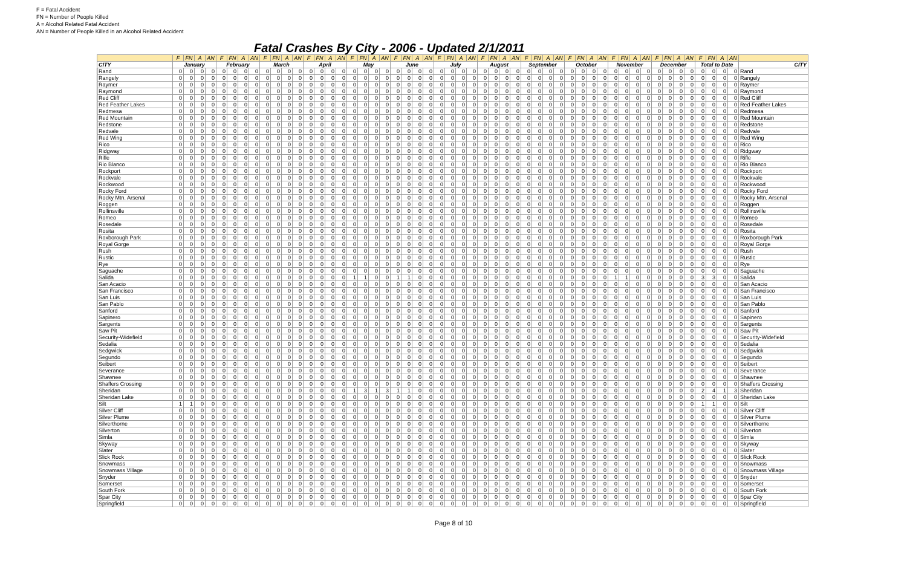F = Fatal Accident
FN = Number of People Killed
A = Alcohol Related Fatal Accident
AN = Number of People Killed in an Alcohol Related Accident
Fatal Crashes By City - 2006 - Updated 2/1/2011
| | F | FN | A | AN | F | FN | A | AN | F | FN | A | AN | F | FN | A | AN | F | FN | A | AN | F | FN | A | AN | F | FN | A | AN | F | FN | A | AN | F | FN | A | AN | F | FN | A | AN | F | FN | A | AN | F | FN | A | AN | F | FN | A | AN | |
| --- | --- | --- | --- | --- | --- | --- | --- | --- | --- | --- | --- | --- | --- | --- | --- | --- | --- | --- | --- | --- | --- | --- | --- | --- | --- | --- | --- | --- | --- | --- | --- | --- | --- | --- | --- | --- | --- | --- | --- | --- | --- | --- | --- | --- | --- | --- | --- | --- | --- | --- | --- | --- | --- |
| CITY | January | | | | February | | | | March | | | | April | | | | May | | | | June | | | | July | | | | August | | | | September | | | | October | | | | November | | | | December | | | | Total to Date | | | | CITY |
| Rand | 0 | 0 | 0 | 0 | 0 | 0 | 0 | 0 | 0 | 0 | 0 | 0 | 0 | 0 | 0 | 0 | 0 | 0 | 0 | 0 | 0 | 0 | 0 | 0 | 0 | 0 | 0 | 0 | 0 | 0 | 0 | 0 | 0 | 0 | 0 | 0 | 0 | 0 | 0 | 0 | 0 | 0 | 0 | 0 | 0 | 0 | 0 | 0 | 0 | 0 | 0 | 0 | Rand |
| Rangely | 0 | 0 | 0 | 0 | 0 | 0 | 0 | 0 | 0 | 0 | 0 | 0 | 0 | 0 | 0 | 0 | 0 | 0 | 0 | 0 | 0 | 0 | 0 | 0 | 0 | 0 | 0 | 0 | 0 | 0 | 0 | 0 | 0 | 0 | 0 | 0 | 0 | 0 | 0 | 0 | 0 | 0 | 0 | 0 | 0 | 0 | 0 | 0 | 0 | 0 | 0 | 0 | Rangely |
| Raymer | 0 | 0 | 0 | 0 | 0 | 0 | 0 | 0 | 0 | 0 | 0 | 0 | 0 | 0 | 0 | 0 | 0 | 0 | 0 | 0 | 0 | 0 | 0 | 0 | 0 | 0 | 0 | 0 | 0 | 0 | 0 | 0 | 0 | 0 | 0 | 0 | 0 | 0 | 0 | 0 | 0 | 0 | 0 | 0 | 0 | 0 | 0 | 0 | 0 | 0 | 0 | 0 | Raymer |
| Raymond | 0 | 0 | 0 | 0 | 0 | 0 | 0 | 0 | 0 | 0 | 0 | 0 | 0 | 0 | 0 | 0 | 0 | 0 | 0 | 0 | 0 | 0 | 0 | 0 | 0 | 0 | 0 | 0 | 0 | 0 | 0 | 0 | 0 | 0 | 0 | 0 | 0 | 0 | 0 | 0 | 0 | 0 | 0 | 0 | 0 | 0 | 0 | 0 | 0 | 0 | 0 | 0 | Raymond |
| Red Cliff | 0 | 0 | 0 | 0 | 0 | 0 | 0 | 0 | 0 | 0 | 0 | 0 | 0 | 0 | 0 | 0 | 0 | 0 | 0 | 0 | 0 | 0 | 0 | 0 | 0 | 0 | 0 | 0 | 0 | 0 | 0 | 0 | 0 | 0 | 0 | 0 | 0 | 0 | 0 | 0 | 0 | 0 | 0 | 0 | 0 | 0 | 0 | 0 | 0 | 0 | 0 | 0 | Red Cliff |
| Red Feather Lakes | 0 | 0 | 0 | 0 | 0 | 0 | 0 | 0 | 0 | 0 | 0 | 0 | 0 | 0 | 0 | 0 | 0 | 0 | 0 | 0 | 0 | 0 | 0 | 0 | 0 | 0 | 0 | 0 | 0 | 0 | 0 | 0 | 0 | 0 | 0 | 0 | 0 | 0 | 0 | 0 | 0 | 0 | 0 | 0 | 0 | 0 | 0 | 0 | 0 | 0 | 0 | 0 | Red Feather Lakes |
| Redmesa | 0 | 0 | 0 | 0 | 0 | 0 | 0 | 0 | 0 | 0 | 0 | 0 | 0 | 0 | 0 | 0 | 0 | 0 | 0 | 0 | 0 | 0 | 0 | 0 | 0 | 0 | 0 | 0 | 0 | 0 | 0 | 0 | 0 | 0 | 0 | 0 | 0 | 0 | 0 | 0 | 0 | 0 | 0 | 0 | 0 | 0 | 0 | 0 | 0 | 0 | 0 | 0 | Redmesa |
| Red Mountain | 0 | 0 | 0 | 0 | 0 | 0 | 0 | 0 | 0 | 0 | 0 | 0 | 0 | 0 | 0 | 0 | 0 | 0 | 0 | 0 | 0 | 0 | 0 | 0 | 0 | 0 | 0 | 0 | 0 | 0 | 0 | 0 | 0 | 0 | 0 | 0 | 0 | 0 | 0 | 0 | 0 | 0 | 0 | 0 | 0 | 0 | 0 | 0 | 0 | 0 | 0 | 0 | Red Mountain |
| Redstone | 0 | 0 | 0 | 0 | 0 | 0 | 0 | 0 | 0 | 0 | 0 | 0 | 0 | 0 | 0 | 0 | 0 | 0 | 0 | 0 | 0 | 0 | 0 | 0 | 0 | 0 | 0 | 0 | 0 | 0 | 0 | 0 | 0 | 0 | 0 | 0 | 0 | 0 | 0 | 0 | 0 | 0 | 0 | 0 | 0 | 0 | 0 | 0 | 0 | 0 | 0 | 0 | Redstone |
| Redvale | 0 | 0 | 0 | 0 | 0 | 0 | 0 | 0 | 0 | 0 | 0 | 0 | 0 | 0 | 0 | 0 | 0 | 0 | 0 | 0 | 0 | 0 | 0 | 0 | 0 | 0 | 0 | 0 | 0 | 0 | 0 | 0 | 0 | 0 | 0 | 0 | 0 | 0 | 0 | 0 | 0 | 0 | 0 | 0 | 0 | 0 | 0 | 0 | 0 | 0 | 0 | 0 | Redvale |
| Red Wing | 0 | 0 | 0 | 0 | 0 | 0 | 0 | 0 | 0 | 0 | 0 | 0 | 0 | 0 | 0 | 0 | 0 | 0 | 0 | 0 | 0 | 0 | 0 | 0 | 0 | 0 | 0 | 0 | 0 | 0 | 0 | 0 | 0 | 0 | 0 | 0 | 0 | 0 | 0 | 0 | 0 | 0 | 0 | 0 | 0 | 0 | 0 | 0 | 0 | 0 | 0 | 0 | Red Wing |
| Rico | 0 | 0 | 0 | 0 | 0 | 0 | 0 | 0 | 0 | 0 | 0 | 0 | 0 | 0 | 0 | 0 | 0 | 0 | 0 | 0 | 0 | 0 | 0 | 0 | 0 | 0 | 0 | 0 | 0 | 0 | 0 | 0 | 0 | 0 | 0 | 0 | 0 | 0 | 0 | 0 | 0 | 0 | 0 | 0 | 0 | 0 | 0 | 0 | 0 | 0 | 0 | 0 | Rico |
| Ridgway | 0 | 0 | 0 | 0 | 0 | 0 | 0 | 0 | 0 | 0 | 0 | 0 | 0 | 0 | 0 | 0 | 0 | 0 | 0 | 0 | 0 | 0 | 0 | 0 | 0 | 0 | 0 | 0 | 0 | 0 | 0 | 0 | 0 | 0 | 0 | 0 | 0 | 0 | 0 | 0 | 0 | 0 | 0 | 0 | 0 | 0 | 0 | 0 | 0 | 0 | 0 | 0 | Ridgway |
| Rifle | 0 | 0 | 0 | 0 | 0 | 0 | 0 | 0 | 0 | 0 | 0 | 0 | 0 | 0 | 0 | 0 | 0 | 0 | 0 | 0 | 0 | 0 | 0 | 0 | 0 | 0 | 0 | 0 | 0 | 0 | 0 | 0 | 0 | 0 | 0 | 0 | 0 | 0 | 0 | 0 | 0 | 0 | 0 | 0 | 0 | 0 | 0 | 0 | 0 | 0 | 0 | 0 | Rifle |
| Rio Blanco | 0 | 0 | 0 | 0 | 0 | 0 | 0 | 0 | 0 | 0 | 0 | 0 | 0 | 0 | 0 | 0 | 0 | 0 | 0 | 0 | 0 | 0 | 0 | 0 | 0 | 0 | 0 | 0 | 0 | 0 | 0 | 0 | 0 | 0 | 0 | 0 | 0 | 0 | 0 | 0 | 0 | 0 | 0 | 0 | 0 | 0 | 0 | 0 | 0 | 0 | 0 | 0 | Rio Blanco |
| Rockport | 0 | 0 | 0 | 0 | 0 | 0 | 0 | 0 | 0 | 0 | 0 | 0 | 0 | 0 | 0 | 0 | 0 | 0 | 0 | 0 | 0 | 0 | 0 | 0 | 0 | 0 | 0 | 0 | 0 | 0 | 0 | 0 | 0 | 0 | 0 | 0 | 0 | 0 | 0 | 0 | 0 | 0 | 0 | 0 | 0 | 0 | 0 | 0 | 0 | 0 | 0 | 0 | Rockport |
| Rockvale | 0 | 0 | 0 | 0 | 0 | 0 | 0 | 0 | 0 | 0 | 0 | 0 | 0 | 0 | 0 | 0 | 0 | 0 | 0 | 0 | 0 | 0 | 0 | 0 | 0 | 0 | 0 | 0 | 0 | 0 | 0 | 0 | 0 | 0 | 0 | 0 | 0 | 0 | 0 | 0 | 0 | 0 | 0 | 0 | 0 | 0 | 0 | 0 | 0 | 0 | 0 | 0 | Rockvale |
| Rockwood | 0 | 0 | 0 | 0 | 0 | 0 | 0 | 0 | 0 | 0 | 0 | 0 | 0 | 0 | 0 | 0 | 0 | 0 | 0 | 0 | 0 | 0 | 0 | 0 | 0 | 0 | 0 | 0 | 0 | 0 | 0 | 0 | 0 | 0 | 0 | 0 | 0 | 0 | 0 | 0 | 0 | 0 | 0 | 0 | 0 | 0 | 0 | 0 | 0 | 0 | 0 | 0 | Rockwood |
| Rocky Ford | 0 | 0 | 0 | 0 | 0 | 0 | 0 | 0 | 0 | 0 | 0 | 0 | 0 | 0 | 0 | 0 | 0 | 0 | 0 | 0 | 0 | 0 | 0 | 0 | 0 | 0 | 0 | 0 | 0 | 0 | 0 | 0 | 0 | 0 | 0 | 0 | 0 | 0 | 0 | 0 | 0 | 0 | 0 | 0 | 0 | 0 | 0 | 0 | 0 | 0 | 0 | 0 | Rocky Ford |
| Rocky Mtn. Arsenal | 0 | 0 | 0 | 0 | 0 | 0 | 0 | 0 | 0 | 0 | 0 | 0 | 0 | 0 | 0 | 0 | 0 | 0 | 0 | 0 | 0 | 0 | 0 | 0 | 0 | 0 | 0 | 0 | 0 | 0 | 0 | 0 | 0 | 0 | 0 | 0 | 0 | 0 | 0 | 0 | 0 | 0 | 0 | 0 | 0 | 0 | 0 | 0 | 0 | 0 | 0 | 0 | Rocky Mtn. Arsenal |
| Roggen | 0 | 0 | 0 | 0 | 0 | 0 | 0 | 0 | 0 | 0 | 0 | 0 | 0 | 0 | 0 | 0 | 0 | 0 | 0 | 0 | 0 | 0 | 0 | 0 | 0 | 0 | 0 | 0 | 0 | 0 | 0 | 0 | 0 | 0 | 0 | 0 | 0 | 0 | 0 | 0 | 0 | 0 | 0 | 0 | 0 | 0 | 0 | 0 | 0 | 0 | 0 | 0 | Roggen |
| Rollinsville | 0 | 0 | 0 | 0 | 0 | 0 | 0 | 0 | 0 | 0 | 0 | 0 | 0 | 0 | 0 | 0 | 0 | 0 | 0 | 0 | 0 | 0 | 0 | 0 | 0 | 0 | 0 | 0 | 0 | 0 | 0 | 0 | 0 | 0 | 0 | 0 | 0 | 0 | 0 | 0 | 0 | 0 | 0 | 0 | 0 | 0 | 0 | 0 | 0 | 0 | 0 | 0 | Rollinsville |
| Romeo | 0 | 0 | 0 | 0 | 0 | 0 | 0 | 0 | 0 | 0 | 0 | 0 | 0 | 0 | 0 | 0 | 0 | 0 | 0 | 0 | 0 | 0 | 0 | 0 | 0 | 0 | 0 | 0 | 0 | 0 | 0 | 0 | 0 | 0 | 0 | 0 | 0 | 0 | 0 | 0 | 0 | 0 | 0 | 0 | 0 | 0 | 0 | 0 | 0 | 0 | 0 | 0 | Romeo |
| Rosedale | 0 | 0 | 0 | 0 | 0 | 0 | 0 | 0 | 0 | 0 | 0 | 0 | 0 | 0 | 0 | 0 | 0 | 0 | 0 | 0 | 0 | 0 | 0 | 0 | 0 | 0 | 0 | 0 | 0 | 0 | 0 | 0 | 0 | 0 | 0 | 0 | 0 | 0 | 0 | 0 | 0 | 0 | 0 | 0 | 0 | 0 | 0 | 0 | 0 | 0 | 0 | 0 | Rosedale |
| Rosita | 0 | 0 | 0 | 0 | 0 | 0 | 0 | 0 | 0 | 0 | 0 | 0 | 0 | 0 | 0 | 0 | 0 | 0 | 0 | 0 | 0 | 0 | 0 | 0 | 0 | 0 | 0 | 0 | 0 | 0 | 0 | 0 | 0 | 0 | 0 | 0 | 0 | 0 | 0 | 0 | 0 | 0 | 0 | 0 | 0 | 0 | 0 | 0 | 0 | 0 | 0 | 0 | Rosita |
| Roxborough Park | 0 | 0 | 0 | 0 | 0 | 0 | 0 | 0 | 0 | 0 | 0 | 0 | 0 | 0 | 0 | 0 | 0 | 0 | 0 | 0 | 0 | 0 | 0 | 0 | 0 | 0 | 0 | 0 | 0 | 0 | 0 | 0 | 0 | 0 | 0 | 0 | 0 | 0 | 0 | 0 | 0 | 0 | 0 | 0 | 0 | 0 | 0 | 0 | 0 | 0 | 0 | 0 | Roxborough Park |
| Royal Gorge | 0 | 0 | 0 | 0 | 0 | 0 | 0 | 0 | 0 | 0 | 0 | 0 | 0 | 0 | 0 | 0 | 0 | 0 | 0 | 0 | 0 | 0 | 0 | 0 | 0 | 0 | 0 | 0 | 0 | 0 | 0 | 0 | 0 | 0 | 0 | 0 | 0 | 0 | 0 | 0 | 0 | 0 | 0 | 0 | 0 | 0 | 0 | 0 | 0 | 0 | 0 | 0 | Royal Gorge |
| Rush | 0 | 0 | 0 | 0 | 0 | 0 | 0 | 0 | 0 | 0 | 0 | 0 | 0 | 0 | 0 | 0 | 0 | 0 | 0 | 0 | 0 | 0 | 0 | 0 | 0 | 0 | 0 | 0 | 0 | 0 | 0 | 0 | 0 | 0 | 0 | 0 | 0 | 0 | 0 | 0 | 0 | 0 | 0 | 0 | 0 | 0 | 0 | 0 | 0 | 0 | 0 | 0 | Rush |
| Rustic | 0 | 0 | 0 | 0 | 0 | 0 | 0 | 0 | 0 | 0 | 0 | 0 | 0 | 0 | 0 | 0 | 0 | 0 | 0 | 0 | 0 | 0 | 0 | 0 | 0 | 0 | 0 | 0 | 0 | 0 | 0 | 0 | 0 | 0 | 0 | 0 | 0 | 0 | 0 | 0 | 0 | 0 | 0 | 0 | 0 | 0 | 0 | 0 | 0 | 0 | 0 | 0 | Rustic |
| Rye | 0 | 0 | 0 | 0 | 0 | 0 | 0 | 0 | 0 | 0 | 0 | 0 | 0 | 0 | 0 | 0 | 0 | 0 | 0 | 0 | 0 | 0 | 0 | 0 | 0 | 0 | 0 | 0 | 0 | 0 | 0 | 0 | 0 | 0 | 0 | 0 | 0 | 0 | 0 | 0 | 0 | 0 | 0 | 0 | 0 | 0 | 0 | 0 | 0 | 0 | 0 | 0 | Rye |
| Saguache | 0 | 0 | 0 | 0 | 0 | 0 | 0 | 0 | 0 | 0 | 0 | 0 | 0 | 0 | 0 | 0 | 0 | 0 | 0 | 0 | 0 | 0 | 0 | 0 | 0 | 0 | 0 | 0 | 0 | 0 | 0 | 0 | 0 | 0 | 0 | 0 | 0 | 0 | 0 | 0 | 0 | 0 | 0 | 0 | 0 | 0 | 0 | 0 | 0 | 0 | 0 | 0 | Saguache |
| Salida | 0 | 0 | 0 | 0 | 0 | 0 | 0 | 0 | 0 | 0 | 0 | 0 | 0 | 0 | 0 | 0 | 1 | 1 | 0 | 0 | 1 | 1 | 0 | 0 | 0 | 0 | 0 | 0 | 0 | 0 | 0 | 0 | 0 | 0 | 0 | 0 | 0 | 0 | 0 | 0 | 1 | 1 | 0 | 0 | 0 | 0 | 0 | 0 | 3 | 3 | 0 | 0 | Salida |
| San Acacio | 0 | 0 | 0 | 0 | 0 | 0 | 0 | 0 | 0 | 0 | 0 | 0 | 0 | 0 | 0 | 0 | 0 | 0 | 0 | 0 | 0 | 0 | 0 | 0 | 0 | 0 | 0 | 0 | 0 | 0 | 0 | 0 | 0 | 0 | 0 | 0 | 0 | 0 | 0 | 0 | 0 | 0 | 0 | 0 | 0 | 0 | 0 | 0 | 0 | 0 | 0 | 0 | San Acacio |
| San Francisco | 0 | 0 | 0 | 0 | 0 | 0 | 0 | 0 | 0 | 0 | 0 | 0 | 0 | 0 | 0 | 0 | 0 | 0 | 0 | 0 | 0 | 0 | 0 | 0 | 0 | 0 | 0 | 0 | 0 | 0 | 0 | 0 | 0 | 0 | 0 | 0 | 0 | 0 | 0 | 0 | 0 | 0 | 0 | 0 | 0 | 0 | 0 | 0 | 0 | 0 | 0 | 0 | San Francisco |
| San Luis | 0 | 0 | 0 | 0 | 0 | 0 | 0 | 0 | 0 | 0 | 0 | 0 | 0 | 0 | 0 | 0 | 0 | 0 | 0 | 0 | 0 | 0 | 0 | 0 | 0 | 0 | 0 | 0 | 0 | 0 | 0 | 0 | 0 | 0 | 0 | 0 | 0 | 0 | 0 | 0 | 0 | 0 | 0 | 0 | 0 | 0 | 0 | 0 | 0 | 0 | 0 | 0 | San Luis |
| San Pablo | 0 | 0 | 0 | 0 | 0 | 0 | 0 | 0 | 0 | 0 | 0 | 0 | 0 | 0 | 0 | 0 | 0 | 0 | 0 | 0 | 0 | 0 | 0 | 0 | 0 | 0 | 0 | 0 | 0 | 0 | 0 | 0 | 0 | 0 | 0 | 0 | 0 | 0 | 0 | 0 | 0 | 0 | 0 | 0 | 0 | 0 | 0 | 0 | 0 | 0 | 0 | 0 | San Pablo |
| Sanford | 0 | 0 | 0 | 0 | 0 | 0 | 0 | 0 | 0 | 0 | 0 | 0 | 0 | 0 | 0 | 0 | 0 | 0 | 0 | 0 | 0 | 0 | 0 | 0 | 0 | 0 | 0 | 0 | 0 | 0 | 0 | 0 | 0 | 0 | 0 | 0 | 0 | 0 | 0 | 0 | 0 | 0 | 0 | 0 | 0 | 0 | 0 | 0 | 0 | 0 | 0 | 0 | Sanford |
| Sapinero | 0 | 0 | 0 | 0 | 0 | 0 | 0 | 0 | 0 | 0 | 0 | 0 | 0 | 0 | 0 | 0 | 0 | 0 | 0 | 0 | 0 | 0 | 0 | 0 | 0 | 0 | 0 | 0 | 0 | 0 | 0 | 0 | 0 | 0 | 0 | 0 | 0 | 0 | 0 | 0 | 0 | 0 | 0 | 0 | 0 | 0 | 0 | 0 | 0 | 0 | 0 | 0 | Sapinero |
| Sargents | 0 | 0 | 0 | 0 | 0 | 0 | 0 | 0 | 0 | 0 | 0 | 0 | 0 | 0 | 0 | 0 | 0 | 0 | 0 | 0 | 0 | 0 | 0 | 0 | 0 | 0 | 0 | 0 | 0 | 0 | 0 | 0 | 0 | 0 | 0 | 0 | 0 | 0 | 0 | 0 | 0 | 0 | 0 | 0 | 0 | 0 | 0 | 0 | 0 | 0 | 0 | 0 | Sargents |
| Saw Pit | 0 | 0 | 0 | 0 | 0 | 0 | 0 | 0 | 0 | 0 | 0 | 0 | 0 | 0 | 0 | 0 | 0 | 0 | 0 | 0 | 0 | 0 | 0 | 0 | 0 | 0 | 0 | 0 | 0 | 0 | 0 | 0 | 0 | 0 | 0 | 0 | 0 | 0 | 0 | 0 | 0 | 0 | 0 | 0 | 0 | 0 | 0 | 0 | 0 | 0 | 0 | 0 | Saw Pit |
| Security-Widefield | 0 | 0 | 0 | 0 | 0 | 0 | 0 | 0 | 0 | 0 | 0 | 0 | 0 | 0 | 0 | 0 | 0 | 0 | 0 | 0 | 0 | 0 | 0 | 0 | 0 | 0 | 0 | 0 | 0 | 0 | 0 | 0 | 0 | 0 | 0 | 0 | 0 | 0 | 0 | 0 | 0 | 0 | 0 | 0 | 0 | 0 | 0 | 0 | 0 | 0 | 0 | 0 | Security-Widefield |
| Sedalia | 0 | 0 | 0 | 0 | 0 | 0 | 0 | 0 | 0 | 0 | 0 | 0 | 0 | 0 | 0 | 0 | 0 | 0 | 0 | 0 | 0 | 0 | 0 | 0 | 0 | 0 | 0 | 0 | 0 | 0 | 0 | 0 | 0 | 0 | 0 | 0 | 0 | 0 | 0 | 0 | 0 | 0 | 0 | 0 | 0 | 0 | 0 | 0 | 0 | 0 | 0 | 0 | Sedalia |
| Sedgwick | 0 | 0 | 0 | 0 | 0 | 0 | 0 | 0 | 0 | 0 | 0 | 0 | 0 | 0 | 0 | 0 | 0 | 0 | 0 | 0 | 0 | 0 | 0 | 0 | 0 | 0 | 0 | 0 | 0 | 0 | 0 | 0 | 0 | 0 | 0 | 0 | 0 | 0 | 0 | 0 | 0 | 0 | 0 | 0 | 0 | 0 | 0 | 0 | 0 | 0 | 0 | 0 | Sedgwick |
| Segundo | 0 | 0 | 0 | 0 | 0 | 0 | 0 | 0 | 0 | 0 | 0 | 0 | 0 | 0 | 0 | 0 | 0 | 0 | 0 | 0 | 0 | 0 | 0 | 0 | 0 | 0 | 0 | 0 | 0 | 0 | 0 | 0 | 0 | 0 | 0 | 0 | 0 | 0 | 0 | 0 | 0 | 0 | 0 | 0 | 0 | 0 | 0 | 0 | 0 | 0 | 0 | 0 | Segundo |
| Seibert | 0 | 0 | 0 | 0 | 0 | 0 | 0 | 0 | 0 | 0 | 0 | 0 | 0 | 0 | 0 | 0 | 0 | 0 | 0 | 0 | 0 | 0 | 0 | 0 | 0 | 0 | 0 | 0 | 0 | 0 | 0 | 0 | 0 | 0 | 0 | 0 | 0 | 0 | 0 | 0 | 0 | 0 | 0 | 0 | 0 | 0 | 0 | 0 | 0 | 0 | 0 | 0 | Seibert |
| Severance | 0 | 0 | 0 | 0 | 0 | 0 | 0 | 0 | 0 | 0 | 0 | 0 | 0 | 0 | 0 | 0 | 0 | 0 | 0 | 0 | 0 | 0 | 0 | 0 | 0 | 0 | 0 | 0 | 0 | 0 | 0 | 0 | 0 | 0 | 0 | 0 | 0 | 0 | 0 | 0 | 0 | 0 | 0 | 0 | 0 | 0 | 0 | 0 | 0 | 0 | 0 | 0 | Severance |
| Shawnee | 0 | 0 | 0 | 0 | 0 | 0 | 0 | 0 | 0 | 0 | 0 | 0 | 0 | 0 | 0 | 0 | 0 | 0 | 0 | 0 | 0 | 0 | 0 | 0 | 0 | 0 | 0 | 0 | 0 | 0 | 0 | 0 | 0 | 0 | 0 | 0 | 0 | 0 | 0 | 0 | 0 | 0 | 0 | 0 | 0 | 0 | 0 | 0 | 0 | 0 | 0 | 0 | Shawnee |
| Shaffers Crossing | 0 | 0 | 0 | 0 | 0 | 0 | 0 | 0 | 0 | 0 | 0 | 0 | 0 | 0 | 0 | 0 | 0 | 0 | 0 | 0 | 0 | 0 | 0 | 0 | 0 | 0 | 0 | 0 | 0 | 0 | 0 | 0 | 0 | 0 | 0 | 0 | 0 | 0 | 0 | 0 | 0 | 0 | 0 | 0 | 0 | 0 | 0 | 0 | 0 | 0 | 0 | 0 | Shaffers Crossing |
| Sheridan | 0 | 0 | 0 | 0 | 0 | 0 | 0 | 0 | 0 | 0 | 0 | 0 | 0 | 0 | 0 | 0 | 1 | 3 | 1 | 3 | 1 | 1 | 0 | 0 | 0 | 0 | 0 | 0 | 0 | 0 | 0 | 0 | 0 | 0 | 0 | 0 | 0 | 0 | 0 | 0 | 0 | 0 | 0 | 0 | 0 | 0 | 0 | 0 | 2 | 4 | 1 | 3 | Sheridan |
| Sheridan Lake | 0 | 0 | 0 | 0 | 0 | 0 | 0 | 0 | 0 | 0 | 0 | 0 | 0 | 0 | 0 | 0 | 0 | 0 | 0 | 0 | 0 | 0 | 0 | 0 | 0 | 0 | 0 | 0 | 0 | 0 | 0 | 0 | 0 | 0 | 0 | 0 | 0 | 0 | 0 | 0 | 0 | 0 | 0 | 0 | 0 | 0 | 0 | 0 | 0 | 0 | 0 | 0 | Sheridan Lake |
| Silt | 1 | 1 | 0 | 0 | 0 | 0 | 0 | 0 | 0 | 0 | 0 | 0 | 0 | 0 | 0 | 0 | 0 | 0 | 0 | 0 | 0 | 0 | 0 | 0 | 0 | 0 | 0 | 0 | 0 | 0 | 0 | 0 | 0 | 0 | 0 | 0 | 0 | 0 | 0 | 0 | 0 | 0 | 0 | 0 | 0 | 0 | 0 | 0 | 1 | 1 | 0 | 0 | Silt |
| Silver Cliff | 0 | 0 | 0 | 0 | 0 | 0 | 0 | 0 | 0 | 0 | 0 | 0 | 0 | 0 | 0 | 0 | 0 | 0 | 0 | 0 | 0 | 0 | 0 | 0 | 0 | 0 | 0 | 0 | 0 | 0 | 0 | 0 | 0 | 0 | 0 | 0 | 0 | 0 | 0 | 0 | 0 | 0 | 0 | 0 | 0 | 0 | 0 | 0 | 0 | 0 | 0 | 0 | Silver Cliff |
| Silver Plume | 0 | 0 | 0 | 0 | 0 | 0 | 0 | 0 | 0 | 0 | 0 | 0 | 0 | 0 | 0 | 0 | 0 | 0 | 0 | 0 | 0 | 0 | 0 | 0 | 0 | 0 | 0 | 0 | 0 | 0 | 0 | 0 | 0 | 0 | 0 | 0 | 0 | 0 | 0 | 0 | 0 | 0 | 0 | 0 | 0 | 0 | 0 | 0 | 0 | 0 | 0 | 0 | Silver Plume |
| Silverthorne | 0 | 0 | 0 | 0 | 0 | 0 | 0 | 0 | 0 | 0 | 0 | 0 | 0 | 0 | 0 | 0 | 0 | 0 | 0 | 0 | 0 | 0 | 0 | 0 | 0 | 0 | 0 | 0 | 0 | 0 | 0 | 0 | 0 | 0 | 0 | 0 | 0 | 0 | 0 | 0 | 0 | 0 | 0 | 0 | 0 | 0 | 0 | 0 | 0 | 0 | 0 | 0 | Silverthorne |
| Silverton | 0 | 0 | 0 | 0 | 0 | 0 | 0 | 0 | 0 | 0 | 0 | 0 | 0 | 0 | 0 | 0 | 0 | 0 | 0 | 0 | 0 | 0 | 0 | 0 | 0 | 0 | 0 | 0 | 0 | 0 | 0 | 0 | 0 | 0 | 0 | 0 | 0 | 0 | 0 | 0 | 0 | 0 | 0 | 0 | 0 | 0 | 0 | 0 | 0 | 0 | 0 | 0 | Silverton |
| Simla | 0 | 0 | 0 | 0 | 0 | 0 | 0 | 0 | 0 | 0 | 0 | 0 | 0 | 0 | 0 | 0 | 0 | 0 | 0 | 0 | 0 | 0 | 0 | 0 | 0 | 0 | 0 | 0 | 0 | 0 | 0 | 0 | 0 | 0 | 0 | 0 | 0 | 0 | 0 | 0 | 0 | 0 | 0 | 0 | 0 | 0 | 0 | 0 | 0 | 0 | 0 | 0 | Simla |
| Skyway | 0 | 0 | 0 | 0 | 0 | 0 | 0 | 0 | 0 | 0 | 0 | 0 | 0 | 0 | 0 | 0 | 0 | 0 | 0 | 0 | 0 | 0 | 0 | 0 | 0 | 0 | 0 | 0 | 0 | 0 | 0 | 0 | 0 | 0 | 0 | 0 | 0 | 0 | 0 | 0 | 0 | 0 | 0 | 0 | 0 | 0 | 0 | 0 | 0 | 0 | 0 | 0 | Skyway |
| Slater | 0 | 0 | 0 | 0 | 0 | 0 | 0 | 0 | 0 | 0 | 0 | 0 | 0 | 0 | 0 | 0 | 0 | 0 | 0 | 0 | 0 | 0 | 0 | 0 | 0 | 0 | 0 | 0 | 0 | 0 | 0 | 0 | 0 | 0 | 0 | 0 | 0 | 0 | 0 | 0 | 0 | 0 | 0 | 0 | 0 | 0 | 0 | 0 | 0 | 0 | 0 | 0 | Slater |
| Slick Rock | 0 | 0 | 0 | 0 | 0 | 0 | 0 | 0 | 0 | 0 | 0 | 0 | 0 | 0 | 0 | 0 | 0 | 0 | 0 | 0 | 0 | 0 | 0 | 0 | 0 | 0 | 0 | 0 | 0 | 0 | 0 | 0 | 0 | 0 | 0 | 0 | 0 | 0 | 0 | 0 | 0 | 0 | 0 | 0 | 0 | 0 | 0 | 0 | 0 | 0 | 0 | 0 | Slick Rock |
| Snowmass | 0 | 0 | 0 | 0 | 0 | 0 | 0 | 0 | 0 | 0 | 0 | 0 | 0 | 0 | 0 | 0 | 0 | 0 | 0 | 0 | 0 | 0 | 0 | 0 | 0 | 0 | 0 | 0 | 0 | 0 | 0 | 0 | 0 | 0 | 0 | 0 | 0 | 0 | 0 | 0 | 0 | 0 | 0 | 0 | 0 | 0 | 0 | 0 | 0 | 0 | 0 | 0 | Snowmass |
| Snowmass Village | 0 | 0 | 0 | 0 | 0 | 0 | 0 | 0 | 0 | 0 | 0 | 0 | 0 | 0 | 0 | 0 | 0 | 0 | 0 | 0 | 0 | 0 | 0 | 0 | 0 | 0 | 0 | 0 | 0 | 0 | 0 | 0 | 0 | 0 | 0 | 0 | 0 | 0 | 0 | 0 | 0 | 0 | 0 | 0 | 0 | 0 | 0 | 0 | 0 | 0 | 0 | 0 | Snowmass Village |
| Snyder | 0 | 0 | 0 | 0 | 0 | 0 | 0 | 0 | 0 | 0 | 0 | 0 | 0 | 0 | 0 | 0 | 0 | 0 | 0 | 0 | 0 | 0 | 0 | 0 | 0 | 0 | 0 | 0 | 0 | 0 | 0 | 0 | 0 | 0 | 0 | 0 | 0 | 0 | 0 | 0 | 0 | 0 | 0 | 0 | 0 | 0 | 0 | 0 | 0 | 0 | 0 | 0 | Snyder |
| Somerset | 0 | 0 | 0 | 0 | 0 | 0 | 0 | 0 | 0 | 0 | 0 | 0 | 0 | 0 | 0 | 0 | 0 | 0 | 0 | 0 | 0 | 0 | 0 | 0 | 0 | 0 | 0 | 0 | 0 | 0 | 0 | 0 | 0 | 0 | 0 | 0 | 0 | 0 | 0 | 0 | 0 | 0 | 0 | 0 | 0 | 0 | 0 | 0 | 0 | 0 | 0 | 0 | Somerset |
| South Fork | 0 | 0 | 0 | 0 | 0 | 0 | 0 | 0 | 0 | 0 | 0 | 0 | 0 | 0 | 0 | 0 | 0 | 0 | 0 | 0 | 0 | 0 | 0 | 0 | 0 | 0 | 0 | 0 | 0 | 0 | 0 | 0 | 0 | 0 | 0 | 0 | 0 | 0 | 0 | 0 | 0 | 0 | 0 | 0 | 0 | 0 | 0 | 0 | 0 | 0 | 0 | 0 | South Fork |
| Spar City | 0 | 0 | 0 | 0 | 0 | 0 | 0 | 0 | 0 | 0 | 0 | 0 | 0 | 0 | 0 | 0 | 0 | 0 | 0 | 0 | 0 | 0 | 0 | 0 | 0 | 0 | 0 | 0 | 0 | 0 | 0 | 0 | 0 | 0 | 0 | 0 | 0 | 0 | 0 | 0 | 0 | 0 | 0 | 0 | 0 | 0 | 0 | 0 | 0 | 0 | 0 | 0 | Spar City |
| Springfield | 0 | 0 | 0 | 0 | 0 | 0 | 0 | 0 | 0 | 0 | 0 | 0 | 0 | 0 | 0 | 0 | 0 | 0 | 0 | 0 | 0 | 0 | 0 | 0 | 0 | 0 | 0 | 0 | 0 | 0 | 0 | 0 | 0 | 0 | 0 | 0 | 0 | 0 | 0 | 0 | 0 | 0 | 0 | 0 | 0 | 0 | 0 | 0 | 0 | 0 | 0 | 0 | Springfield |
Page 8 of 10